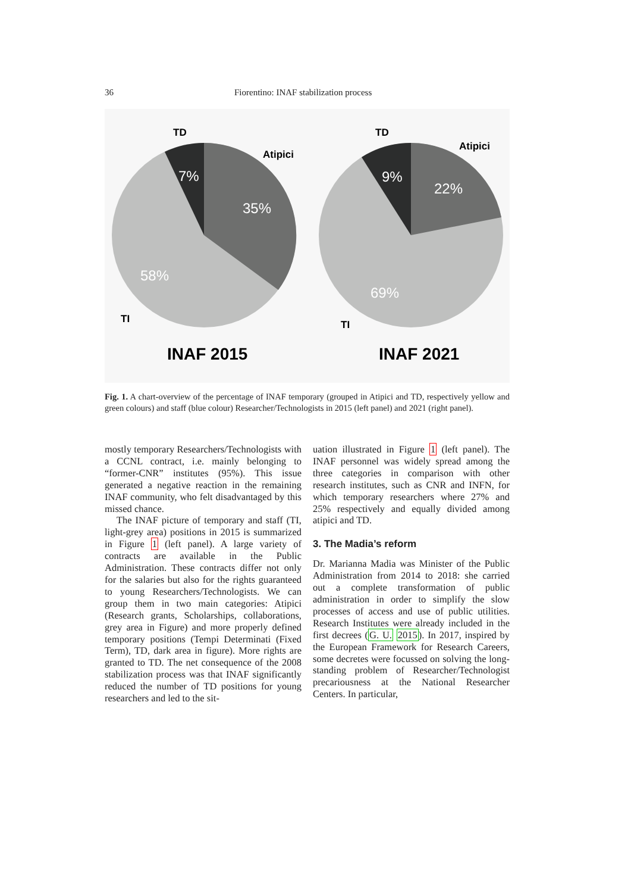36 Fiorentino: INAF stabilization process
TD
Atipici
7%
35%
58%
TI
INAF 2015
TD
Atipici
9%
22%
69%
TI
INAF 2021
Fig. 1. A chart-overview of the percentage of INAF temporary (grouped in Atipici and TD, respectively yellow and green colours) and staff (blue colour) Researcher/Technologists in 2015 (left panel) and 2021 (right panel).
mostly temporary Researchers/Technologists with a CCNL contract, i.e. mainly belonging to “former-CNR” institutes (95%). This issue generated a negative reaction in the remaining INAF community, who felt disadvantaged by this missed chance.
The INAF picture of temporary and staff (TI, light-grey area) positions in 2015 is summarized in Figure 1 (left panel). A large variety of contracts are available in the Public Administration. These contracts differ not only for the salaries but also for the rights guaranteed to young Researchers/Technologists. We can group them in two main categories: Atipici (Research grants, Scholarships, collaborations, grey area in Figure) and more properly defined temporary positions (Tempi Determinati (Fixed Term), TD, dark area in figure). More rights are granted to TD. The net consequence of the 2008 stabilization process was that INAF significantly reduced the number of TD positions for young researchers and led to the sit-
uation illustrated in Figure 1 (left panel). The INAF personnel was widely spread among the three categories in comparison with other research institutes, such as CNR and INFN, for which temporary researchers where 27% and 25% respectively and equally divided among atipici and TD.
3. The Madia’s reform
Dr. Marianna Madia was Minister of the Public Administration from 2014 to 2018: she carried out a complete transformation of public administration in order to simplify the slow processes of access and use of public utilities. Research Institutes were already included in the first decrees (G. U. 2015). In 2017, inspired by the European Framework for Research Careers, some decretes were focussed on solving the long-standing problem of Researcher/Technologist precariousness at the National Researcher Centers. In particular,